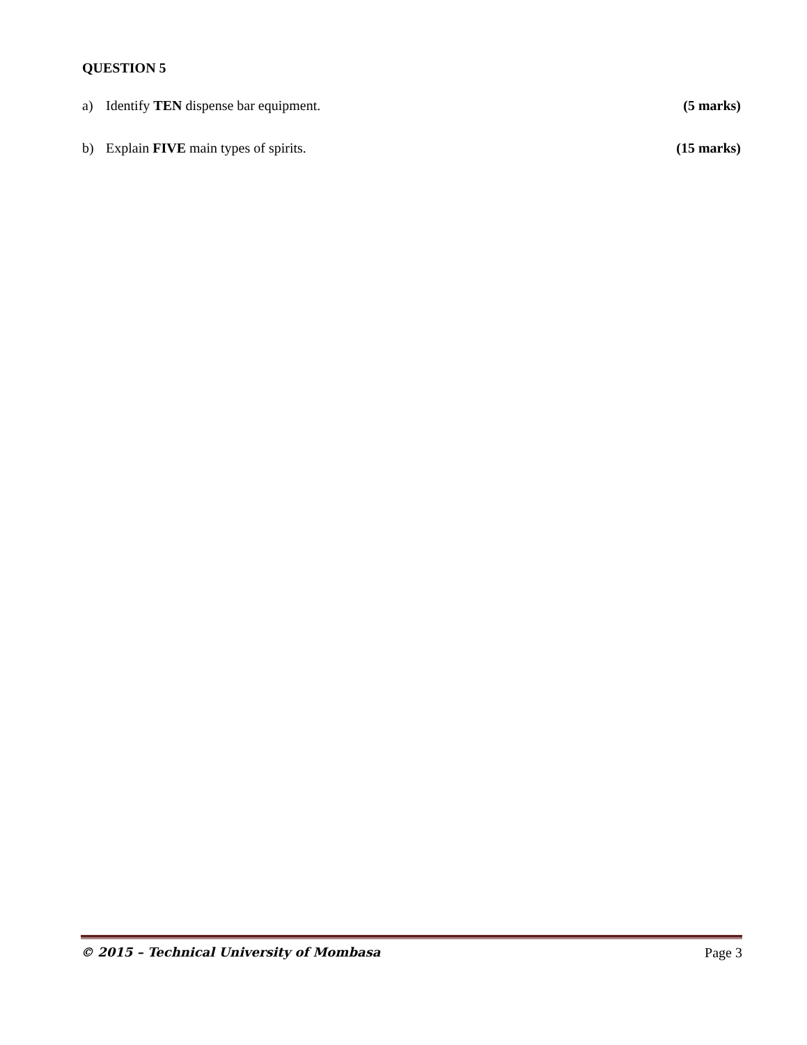QUESTION 5
a) Identify TEN dispense bar equipment. (5 marks)
b) Explain FIVE main types of spirits. (15 marks)
© 2015 – Technical University of Mombasa Page 3